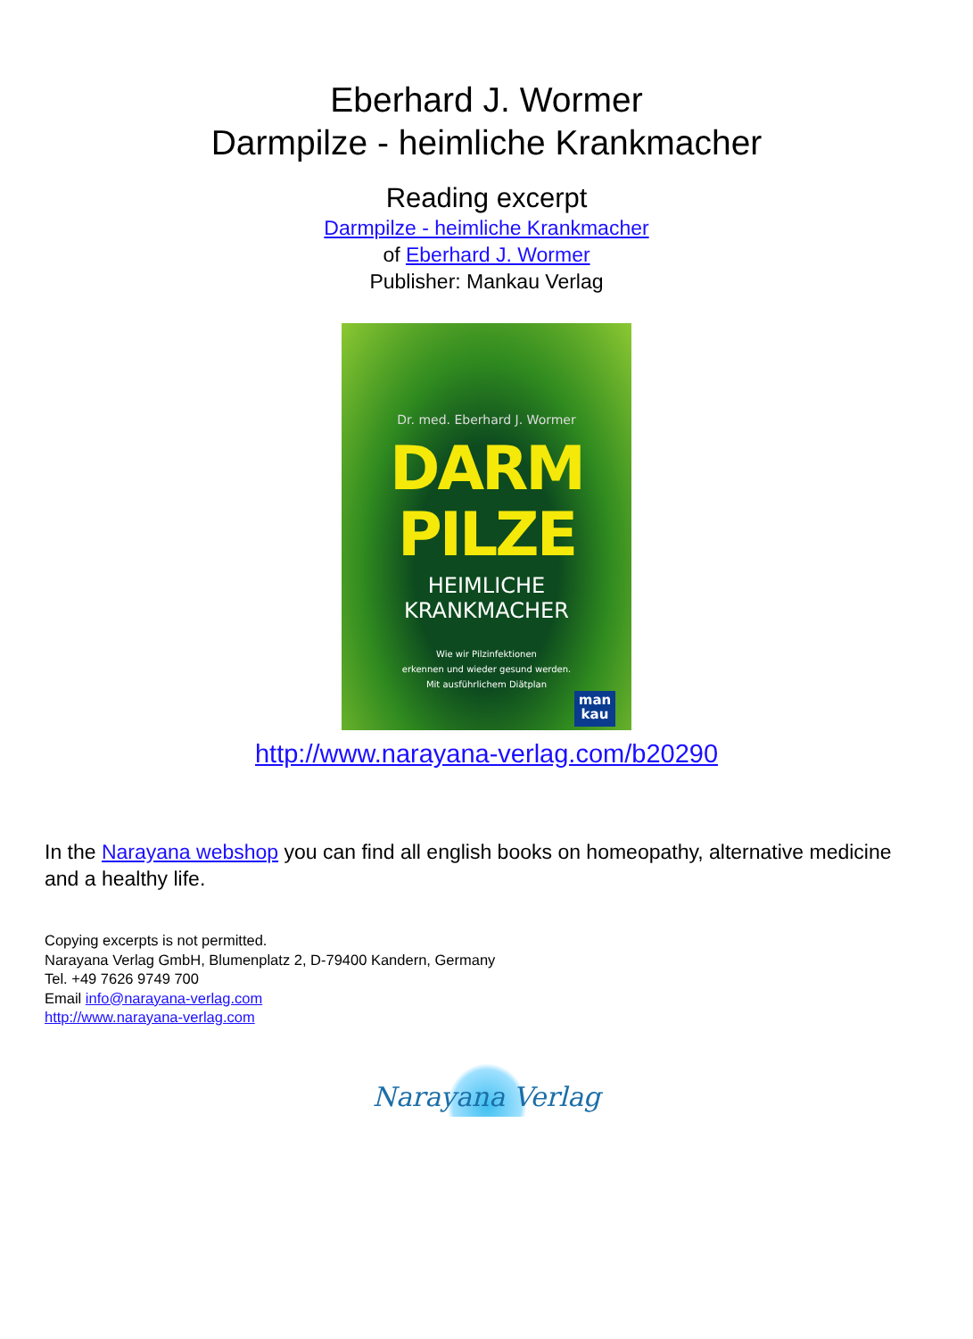Eberhard J. Wormer
Darmpilze - heimliche Krankmacher
Reading excerpt
Darmpilze - heimliche Krankmacher
of Eberhard J. Wormer
Publisher: Mankau Verlag
Dr. med. Eberhard J. Wormer
DARM
PILZE
HEIMLICHE
KRANKMACHER
Wie wir Pilzinfektionen
erkennen und wieder gesund werden.
Mit ausführlichem Diätplan
man
kau
http://www.narayana-verlag.com/b20290
In the Narayana webshop you can find all english books on homeopathy, alternative medicine and a healthy life.
Copying excerpts is not permitted.
Narayana Verlag GmbH, Blumenplatz 2, D-79400 Kandern, Germany
Tel. +49 7626 9749 700
Email info@narayana-verlag.com
http://www.narayana-verlag.com
Narayana Verlag